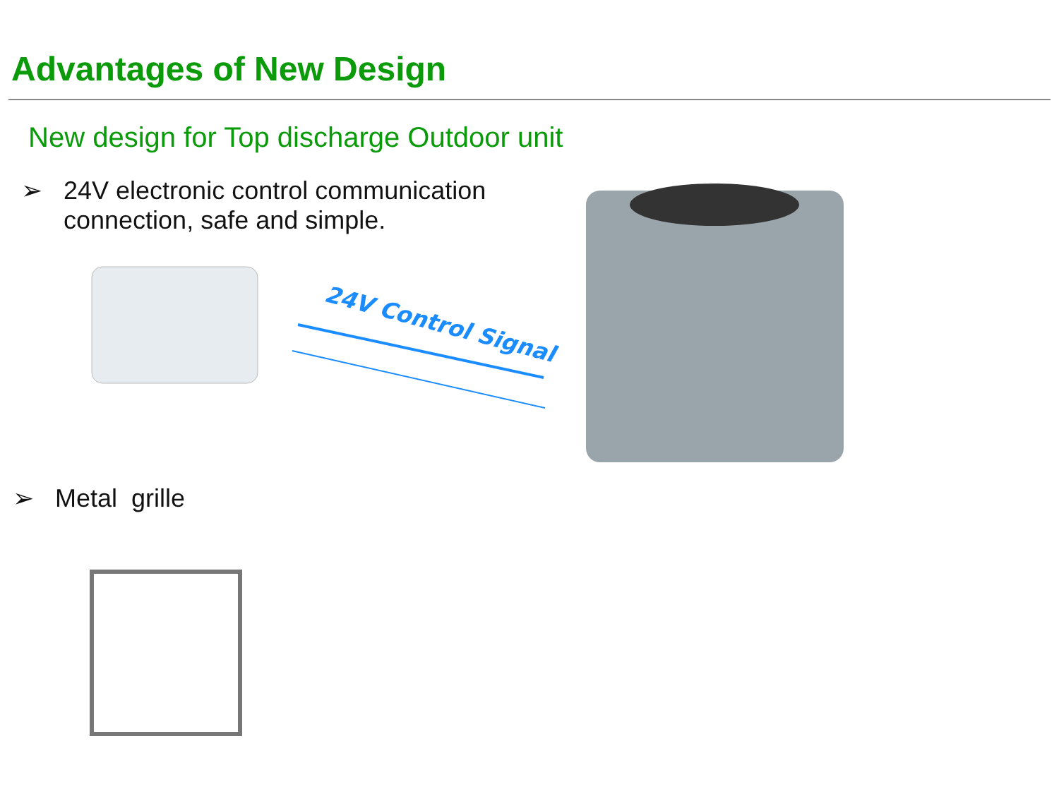Advantages of New Design
New design for Top discharge Outdoor unit
➢ 24V electronic control communication
connection, safe and simple.
24V Control Signal
➢ Metal grille